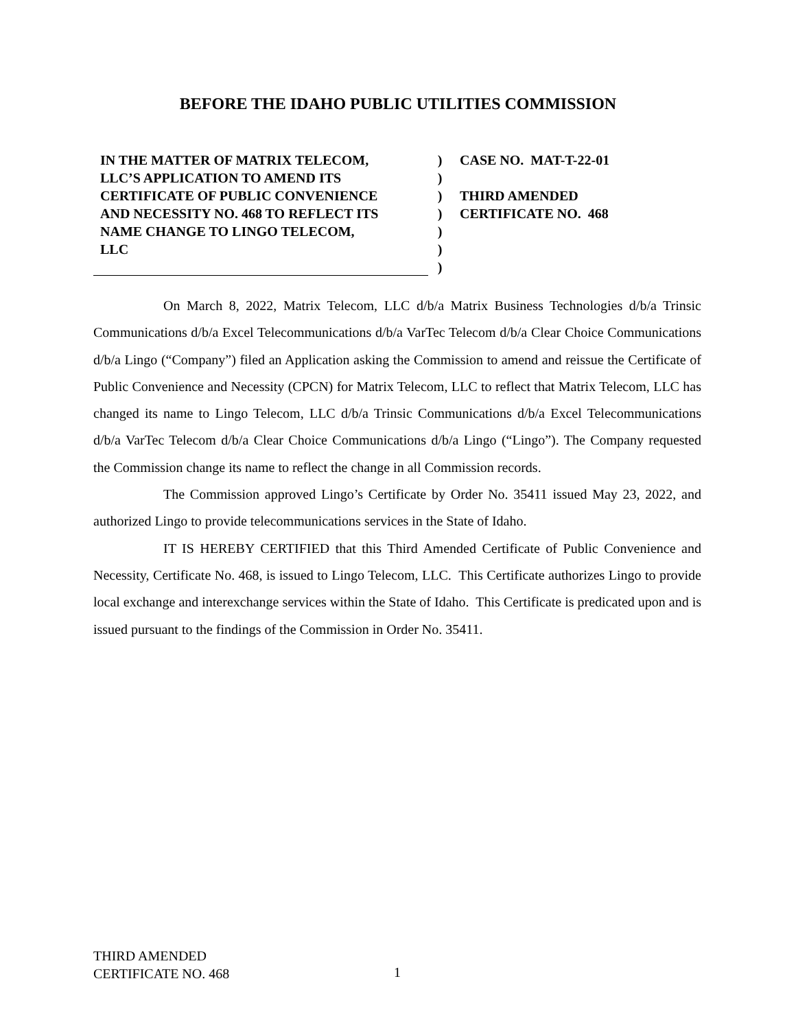BEFORE THE IDAHO PUBLIC UTILITIES COMMISSION
IN THE MATTER OF MATRIX TELECOM,
LLC’S APPLICATION TO AMEND ITS
CERTIFICATE OF PUBLIC CONVENIENCE
AND NECESSITY NO. 468 TO REFLECT ITS
NAME CHANGE TO LINGO TELECOM,
LLC
)
)
)
)
)
)
)
CASE NO. MAT-T-22-01
THIRD AMENDED
CERTIFICATE NO. 468
On March 8, 2022, Matrix Telecom, LLC d/b/a Matrix Business Technologies d/b/a Trinsic Communications d/b/a Excel Telecommunications d/b/a VarTec Telecom d/b/a Clear Choice Communications d/b/a Lingo (“Company”) filed an Application asking the Commission to amend and reissue the Certificate of Public Convenience and Necessity (CPCN) for Matrix Telecom, LLC to reflect that Matrix Telecom, LLC has changed its name to Lingo Telecom, LLC d/b/a Trinsic Communications d/b/a Excel Telecommunications d/b/a VarTec Telecom d/b/a Clear Choice Communications d/b/a Lingo (“Lingo”). The Company requested the Commission change its name to reflect the change in all Commission records.
The Commission approved Lingo’s Certificate by Order No. 35411 issued May 23, 2022, and authorized Lingo to provide telecommunications services in the State of Idaho.
IT IS HEREBY CERTIFIED that this Third Amended Certificate of Public Convenience and Necessity, Certificate No. 468, is issued to Lingo Telecom, LLC. This Certificate authorizes Lingo to provide local exchange and interexchange services within the State of Idaho. This Certificate is predicated upon and is issued pursuant to the findings of the Commission in Order No. 35411.
THIRD AMENDED
CERTIFICATE NO. 468
1